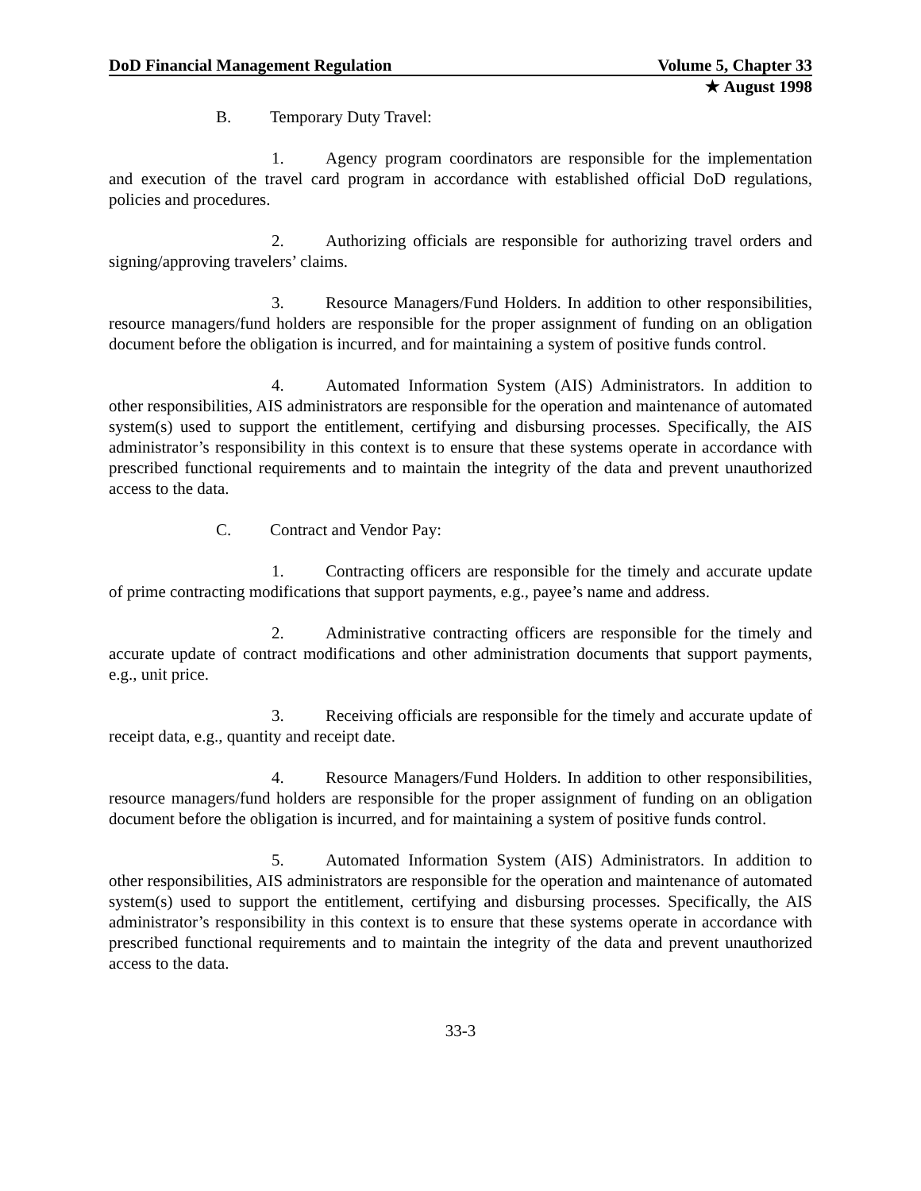DoD Financial Management Regulation Volume 5, Chapter 33
★ August 1998
B. Temporary Duty Travel:
1. Agency program coordinators are responsible for the implementation and execution of the travel card program in accordance with established official DoD regulations, policies and procedures.
2. Authorizing officials are responsible for authorizing travel orders and signing/approving travelers’ claims.
3. Resource Managers/Fund Holders. In addition to other responsibilities, resource managers/fund holders are responsible for the proper assignment of funding on an obligation document before the obligation is incurred, and for maintaining a system of positive funds control.
4. Automated Information System (AIS) Administrators. In addition to other responsibilities, AIS administrators are responsible for the operation and maintenance of automated system(s) used to support the entitlement, certifying and disbursing processes. Specifically, the AIS administrator’s responsibility in this context is to ensure that these systems operate in accordance with prescribed functional requirements and to maintain the integrity of the data and prevent unauthorized access to the data.
C. Contract and Vendor Pay:
1. Contracting officers are responsible for the timely and accurate update of prime contracting modifications that support payments, e.g., payee’s name and address.
2. Administrative contracting officers are responsible for the timely and accurate update of contract modifications and other administration documents that support payments, e.g., unit price.
3. Receiving officials are responsible for the timely and accurate update of receipt data, e.g., quantity and receipt date.
4. Resource Managers/Fund Holders. In addition to other responsibilities, resource managers/fund holders are responsible for the proper assignment of funding on an obligation document before the obligation is incurred, and for maintaining a system of positive funds control.
5. Automated Information System (AIS) Administrators. In addition to other responsibilities, AIS administrators are responsible for the operation and maintenance of automated system(s) used to support the entitlement, certifying and disbursing processes. Specifically, the AIS administrator’s responsibility in this context is to ensure that these systems operate in accordance with prescribed functional requirements and to maintain the integrity of the data and prevent unauthorized access to the data.
33-3